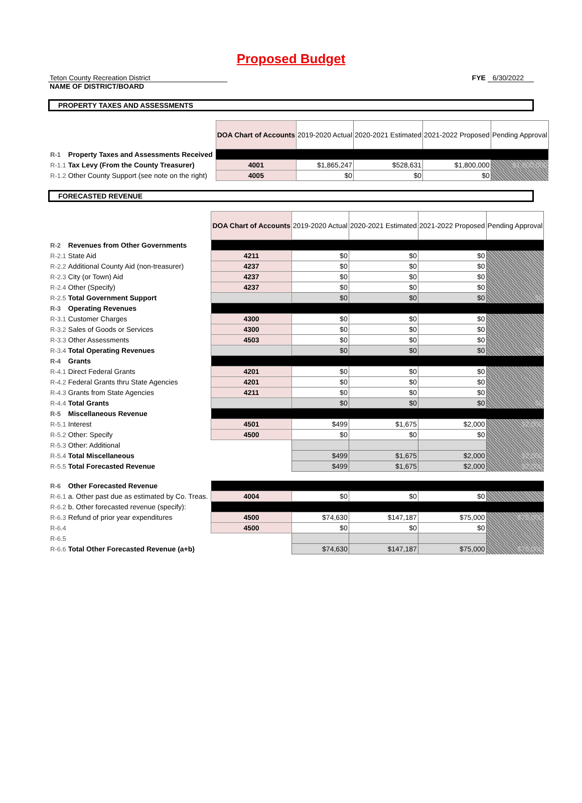Proposed Budget
Teton County Recreation District
NAME OF DISTRICT/BOARD
FYE 6/30/2022
PROPERTY TAXES AND ASSESSMENTS
| | | | DOA Chart of Accounts | 2019-2020 Actual | 2020-2021 Estimated | 2021-2022 Proposed | Pending Approval |
| R-1 | Property Taxes and Assessments Received | | | | | | |
| R-1.1 | Tax Levy (From the County Treasurer) | | 4001 | $1,865,247 | $528,631 | $1,800,000 | $1,800,000 |
| R-1.2 | Other County Support (see note on the right) | | 4005 | $0 | $0 | $0 | |
FORECASTED REVENUE
| | | | DOA Chart of Accounts | 2019-2020 Actual | 2020-2021 Estimated | 2021-2022 Proposed | Pending Approval |
| R-2 | Revenues from Other Governments | | | | | | |
| R-2.1 | State Aid | | 4211 | $0 | $0 | $0 | |
| R-2.2 | Additional County Aid (non-treasurer) | | 4237 | $0 | $0 | $0 | |
| R-2.3 | City (or Town) Aid | | 4237 | $0 | $0 | $0 | |
| R-2.4 | Other (Specify) | | 4237 | $0 | $0 | $0 | |
| R-2.5 | Total Government Support | | | $0 | $0 | $0 | $0 |
| R-3 | Operating Revenues | | | | | | |
| R-3.1 | Customer Charges | | 4300 | $0 | $0 | $0 | |
| R-3.2 | Sales of Goods or Services | | 4300 | $0 | $0 | $0 | |
| R-3.3 | Other Assessments | | 4503 | $0 | $0 | $0 | |
| R-3.4 | Total Operating Revenues | | | $0 | $0 | $0 | $0 |
| R-4 | Grants | | | | | | |
| R-4.1 | Direct Federal Grants | | 4201 | $0 | $0 | $0 | |
| R-4.2 | Federal Grants thru State Agencies | | 4201 | $0 | $0 | $0 | |
| R-4.3 | Grants from State Agencies | | 4211 | $0 | $0 | $0 | |
| R-4.4 | Total Grants | | | $0 | $0 | $0 | $0 |
| R-5 | Miscellaneous Revenue | | | | | | |
| R-5.1 | Interest | | 4501 | $499 | $1,675 | $2,000 | $2,000 |
| R-5.2 | Other: Specify | | 4500 | $0 | $0 | $0 | |
| R-5.3 | Other: Additional | | | | | | |
| R-5.4 | Total Miscellaneous | | | $499 | $1,675 | $2,000 | $2,000 |
| R-5.5 | Total Forecasted Revenue | | | $499 | $1,675 | $2,000 | $2,000 |
| R-6 | Other Forecasted Revenue | | | | | | |
| R-6.1 | a. Other past due as estimated by Co. Treas. | | 4004 | $0 | $0 | $0 | |
| R-6.2 | b. Other forecasted revenue (specify): | | | | | | |
| R-6.3 | Refund of prior year expenditures | | 4500 | $74,630 | $147,187 | $75,000 | $75,000 |
| R-6.4 | | | 4500 | $0 | $0 | $0 | |
| R-6.5 | | | | | | | |
| R-6.6 | Total Other Forecasted Revenue (a+b) | | | $74,630 | $147,187 | $75,000 | $75,000 |